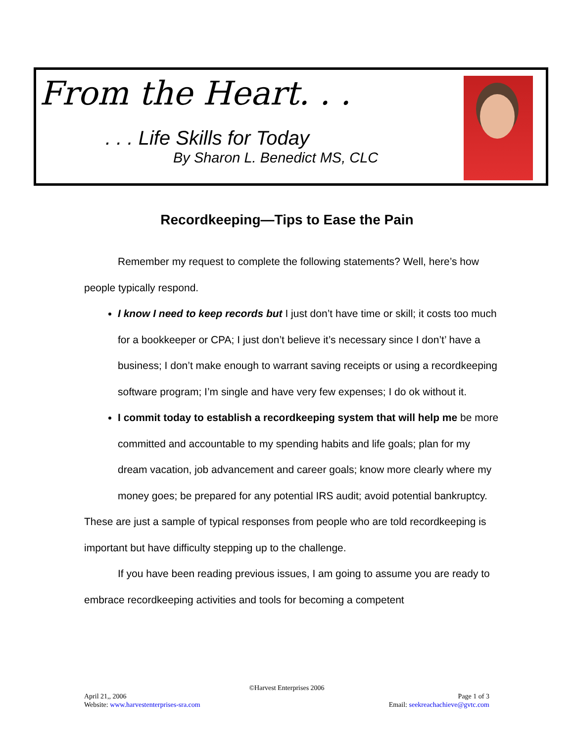From the Heart. . .
. . . Life Skills for Today
By Sharon L. Benedict MS, CLC
Recordkeeping—Tips to Ease the Pain
Remember my request to complete the following statements? Well, here’s how people typically respond.
I know I need to keep records but I just don’t have time or skill; it costs too much for a bookkeeper or CPA; I just don’t believe it’s necessary since I don’t’ have a business; I don’t make enough to warrant saving receipts or using a recordkeeping software program; I’m single and have very few expenses; I do ok without it.
I commit today to establish a recordkeeping system that will help me be more committed and accountable to my spending habits and life goals; plan for my dream vacation, job advancement and career goals; know more clearly where my money goes; be prepared for any potential IRS audit; avoid potential bankruptcy.
These are just a sample of typical responses from people who are told recordkeeping is important but have difficulty stepping up to the challenge.
If you have been reading previous issues, I am going to assume you are ready to embrace recordkeeping activities and tools for becoming a competent
©Harvest Enterprises 2006
April 21,, 2006 Page 1 of 3
Website: www.harvestenterprises-sra.com Email: seekreachachieve@gvtc.com